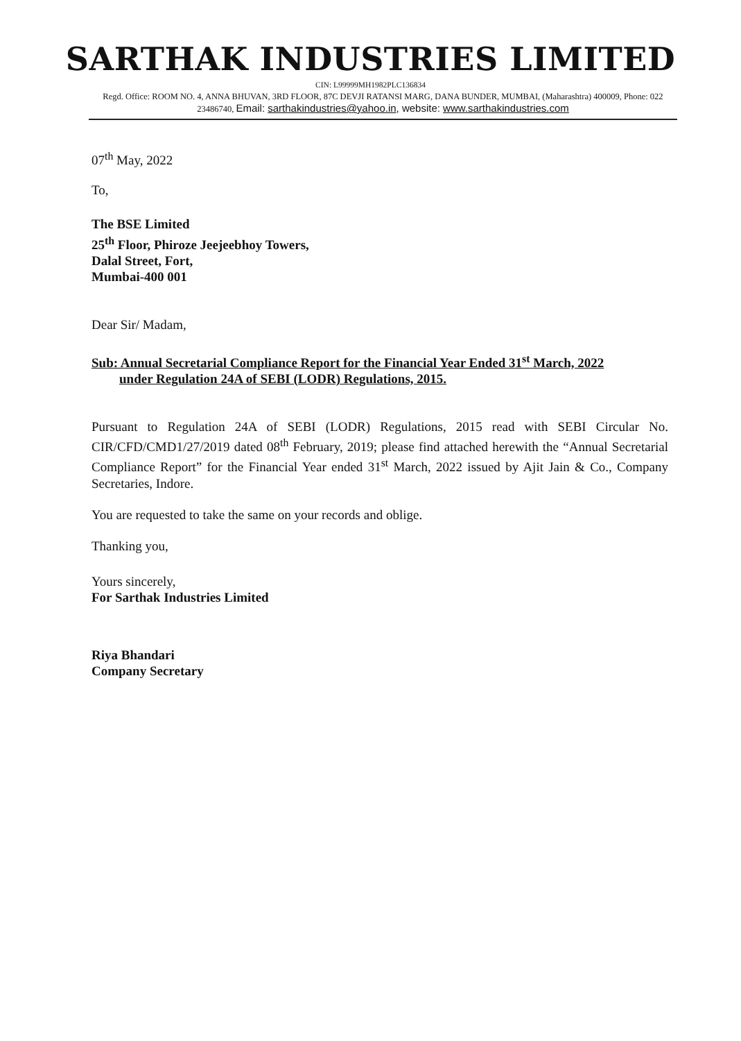SARTHAK INDUSTRIES LIMITED
CIN: L99999MH1982PLC136834
Regd. Office: ROOM NO. 4, ANNA BHUVAN, 3RD FLOOR, 87C DEVJI RATANSI MARG, DANA BUNDER, MUMBAI, (Maharashtra) 400009, Phone: 022 23486740, Email: sarthakindustries@yahoo.in, website: www.sarthakindustries.com
07<sup>th</sup> May, 2022
To,
The BSE Limited
25<sup>th</sup> Floor, Phiroze Jeejeebhoy Towers,
Dalal Street, Fort,
Mumbai-400 001
Dear Sir/ Madam,
Sub: Annual Secretarial Compliance Report for the Financial Year Ended 31<sup>st</sup> March, 2022
under Regulation 24A of SEBI (LODR) Regulations, 2015.
Pursuant to Regulation 24A of SEBI (LODR) Regulations, 2015 read with SEBI Circular No. CIR/CFD/CMD1/27/2019 dated 08<sup>th</sup> February, 2019; please find attached herewith the “Annual Secretarial Compliance Report” for the Financial Year ended 31<sup>st</sup> March, 2022 issued by Ajit Jain & Co., Company Secretaries, Indore.
You are requested to take the same on your records and oblige.
Thanking you,
Yours sincerely,
For Sarthak Industries Limited
Riya Bhandari
Company Secretary